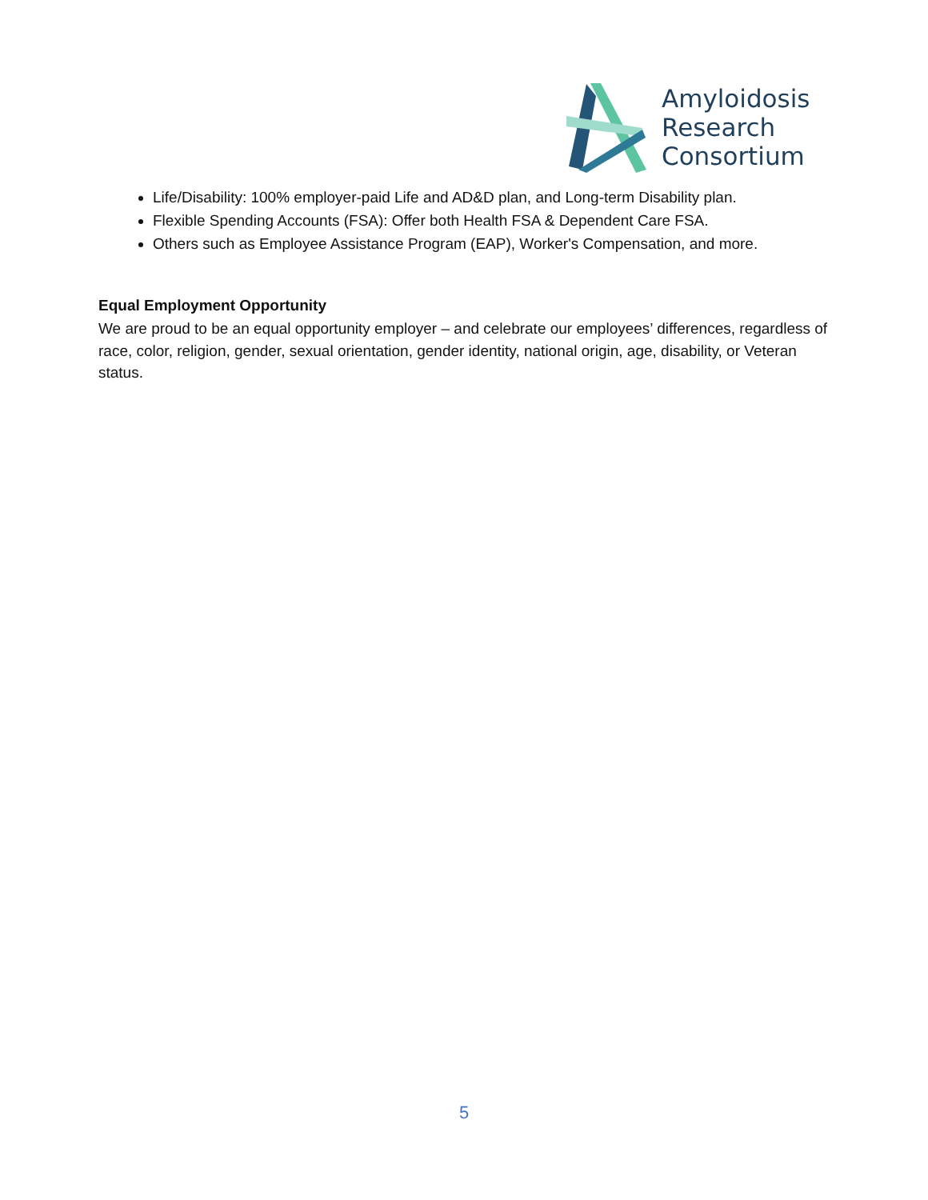Amyloidosis
Research
Consortium
Life/Disability: 100% employer-paid Life and AD&D plan, and Long-term Disability plan.
Flexible Spending Accounts (FSA): Offer both Health FSA & Dependent Care FSA.
Others such as Employee Assistance Program (EAP), Worker's Compensation, and more.
Equal Employment Opportunity
We are proud to be an equal opportunity employer – and celebrate our employees’ differences, regardless of race, color, religion, gender, sexual orientation, gender identity, national origin, age, disability, or Veteran status.
5